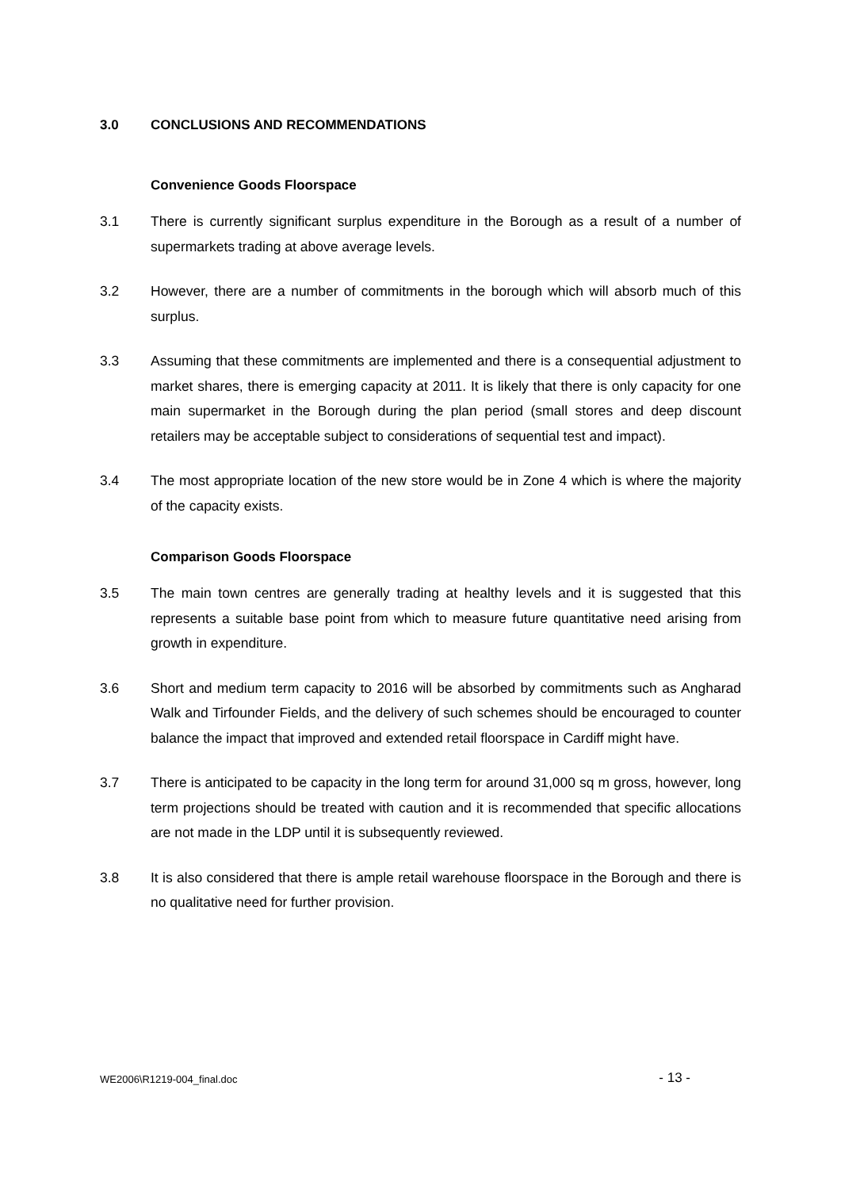3.0 CONCLUSIONS AND RECOMMENDATIONS
Convenience Goods Floorspace
3.1 There is currently significant surplus expenditure in the Borough as a result of a number of supermarkets trading at above average levels.
3.2 However, there are a number of commitments in the borough which will absorb much of this surplus.
3.3 Assuming that these commitments are implemented and there is a consequential adjustment to market shares, there is emerging capacity at 2011. It is likely that there is only capacity for one main supermarket in the Borough during the plan period (small stores and deep discount retailers may be acceptable subject to considerations of sequential test and impact).
3.4 The most appropriate location of the new store would be in Zone 4 which is where the majority of the capacity exists.
Comparison Goods Floorspace
3.5 The main town centres are generally trading at healthy levels and it is suggested that this represents a suitable base point from which to measure future quantitative need arising from growth in expenditure.
3.6 Short and medium term capacity to 2016 will be absorbed by commitments such as Angharad Walk and Tirfounder Fields, and the delivery of such schemes should be encouraged to counter balance the impact that improved and extended retail floorspace in Cardiff might have.
3.7 There is anticipated to be capacity in the long term for around 31,000 sq m gross, however, long term projections should be treated with caution and it is recommended that specific allocations are not made in the LDP until it is subsequently reviewed.
3.8 It is also considered that there is ample retail warehouse floorspace in the Borough and there is no qualitative need for further provision.
WE2006\R1219-004_final.doc - 13 -